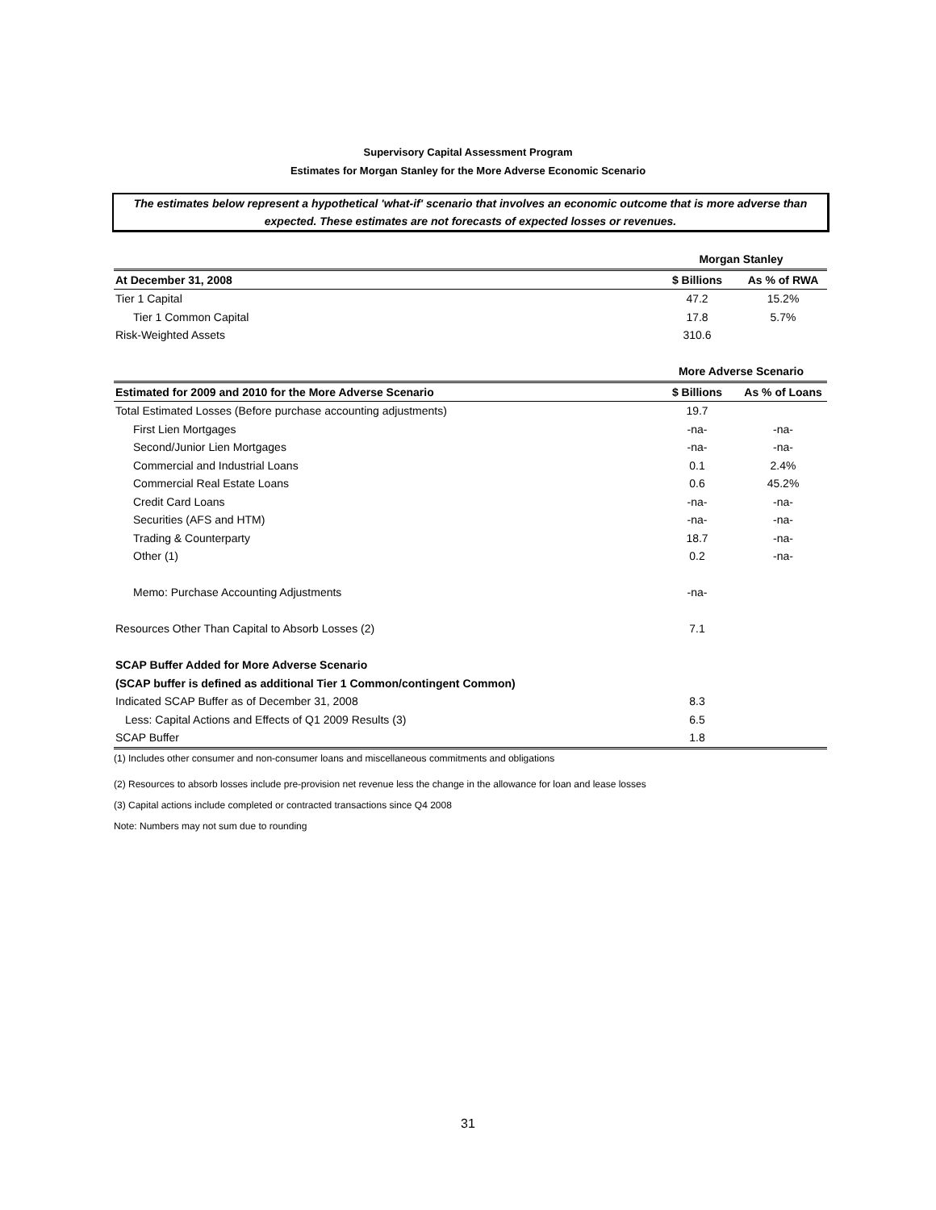Supervisory Capital Assessment Program
Estimates for Morgan Stanley for the More Adverse Economic Scenario
The estimates below represent a hypothetical 'what-if' scenario that involves an economic outcome that is more adverse than expected. These estimates are not forecasts of expected losses or revenues.
| | Morgan Stanley | |
| --- | --- | --- |
| At December 31, 2008 | $ Billions | As % of RWA |
| Tier 1 Capital | 47.2 | 15.2% |
| Tier 1 Common Capital | 17.8 | 5.7% |
| Risk-Weighted Assets | 310.6 | |
| | More Adverse Scenario | |
| Estimated for 2009 and 2010 for the More Adverse Scenario | $ Billions | As % of Loans |
| Total Estimated Losses (Before purchase accounting adjustments) | 19.7 | |
| First Lien Mortgages | -na- | -na- |
| Second/Junior Lien Mortgages | -na- | -na- |
| Commercial and Industrial Loans | 0.1 | 2.4% |
| Commercial Real Estate Loans | 0.6 | 45.2% |
| Credit Card Loans | -na- | -na- |
| Securities (AFS and HTM) | -na- | -na- |
| Trading & Counterparty | 18.7 | -na- |
| Other (1) | 0.2 | -na- |
| Memo: Purchase Accounting Adjustments | -na- | |
| Resources Other Than Capital to Absorb Losses (2) | 7.1 | |
| SCAP Buffer Added for More Adverse Scenario | | |
| (SCAP buffer is defined as additional Tier 1 Common/contingent Common) | | |
| Indicated SCAP Buffer as of December 31, 2008 | 8.3 | |
| Less: Capital Actions and Effects of Q1 2009 Results (3) | 6.5 | |
| SCAP Buffer | 1.8 | |
(1) Includes other consumer and non-consumer loans and miscellaneous commitments and obligations
(2) Resources to absorb losses include pre-provision net revenue less the change in the allowance for loan and lease losses
(3) Capital actions include completed or contracted transactions since Q4 2008
Note: Numbers may not sum due to rounding
31